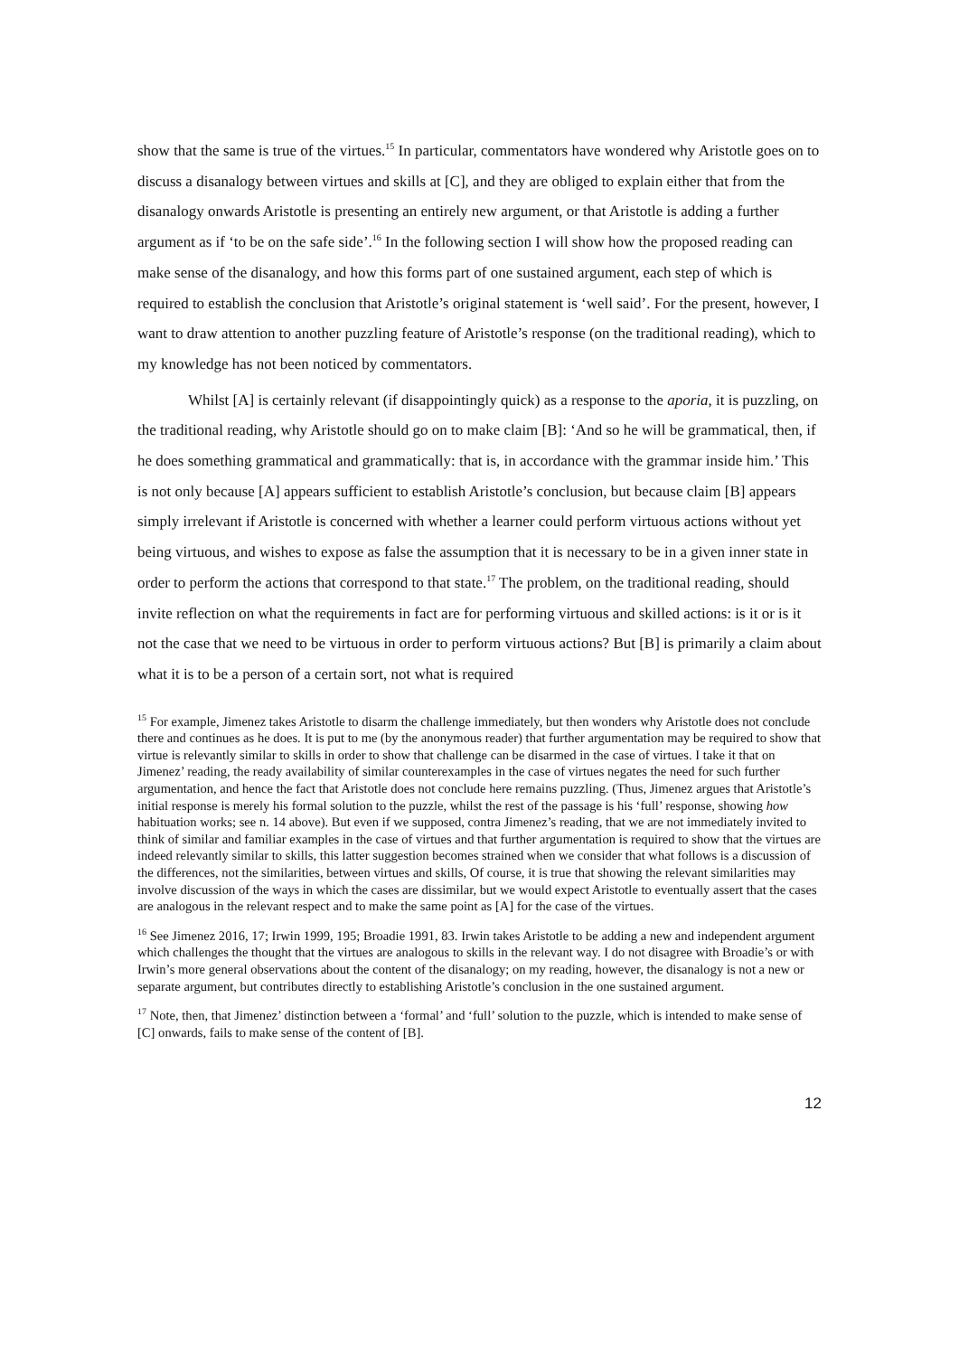show that the same is true of the virtues.<sup>15</sup> In particular, commentators have wondered why Aristotle goes on to discuss a disanalogy between virtues and skills at [C], and they are obliged to explain either that from the disanalogy onwards Aristotle is presenting an entirely new argument, or that Aristotle is adding a further argument as if ‘to be on the safe side’.<sup>16</sup> In the following section I will show how the proposed reading can make sense of the disanalogy, and how this forms part of one sustained argument, each step of which is required to establish the conclusion that Aristotle’s original statement is ‘well said’. For the present, however, I want to draw attention to another puzzling feature of Aristotle’s response (on the traditional reading), which to my knowledge has not been noticed by commentators.
Whilst [A] is certainly relevant (if disappointingly quick) as a response to the aporia, it is puzzling, on the traditional reading, why Aristotle should go on to make claim [B]: ‘And so he will be grammatical, then, if he does something grammatical and grammatically: that is, in accordance with the grammar inside him.’ This is not only because [A] appears sufficient to establish Aristotle’s conclusion, but because claim [B] appears simply irrelevant if Aristotle is concerned with whether a learner could perform virtuous actions without yet being virtuous, and wishes to expose as false the assumption that it is necessary to be in a given inner state in order to perform the actions that correspond to that state.<sup>17</sup> The problem, on the traditional reading, should invite reflection on what the requirements in fact are for performing virtuous and skilled actions: is it or is it not the case that we need to be virtuous in order to perform virtuous actions? But [B] is primarily a claim about what it is to be a person of a certain sort, not what is required
<sup>15</sup> For example, Jimenez takes Aristotle to disarm the challenge immediately, but then wonders why Aristotle does not conclude there and continues as he does. It is put to me (by the anonymous reader) that further argumentation may be required to show that virtue is relevantly similar to skills in order to show that challenge can be disarmed in the case of virtues. I take it that on Jimenez’ reading, the ready availability of similar counterexamples in the case of virtues negates the need for such further argumentation, and hence the fact that Aristotle does not conclude here remains puzzling. (Thus, Jimenez argues that Aristotle’s initial response is merely his formal solution to the puzzle, whilst the rest of the passage is his ‘full’ response, showing how habituation works; see n. 14 above). But even if we supposed, contra Jimenez’s reading, that we are not immediately invited to think of similar and familiar examples in the case of virtues and that further argumentation is required to show that the virtues are indeed relevantly similar to skills, this latter suggestion becomes strained when we consider that what follows is a discussion of the differences, not the similarities, between virtues and skills, Of course, it is true that showing the relevant similarities may involve discussion of the ways in which the cases are dissimilar, but we would expect Aristotle to eventually assert that the cases are analogous in the relevant respect and to make the same point as [A] for the case of the virtues.
<sup>16</sup> See Jimenez 2016, 17; Irwin 1999, 195; Broadie 1991, 83. Irwin takes Aristotle to be adding a new and independent argument which challenges the thought that the virtues are analogous to skills in the relevant way. I do not disagree with Broadie’s or with Irwin’s more general observations about the content of the disanalogy; on my reading, however, the disanalogy is not a new or separate argument, but contributes directly to establishing Aristotle’s conclusion in the one sustained argument.
<sup>17</sup> Note, then, that Jimenez’ distinction between a ‘formal’ and ‘full’ solution to the puzzle, which is intended to make sense of [C] onwards, fails to make sense of the content of [B].
12